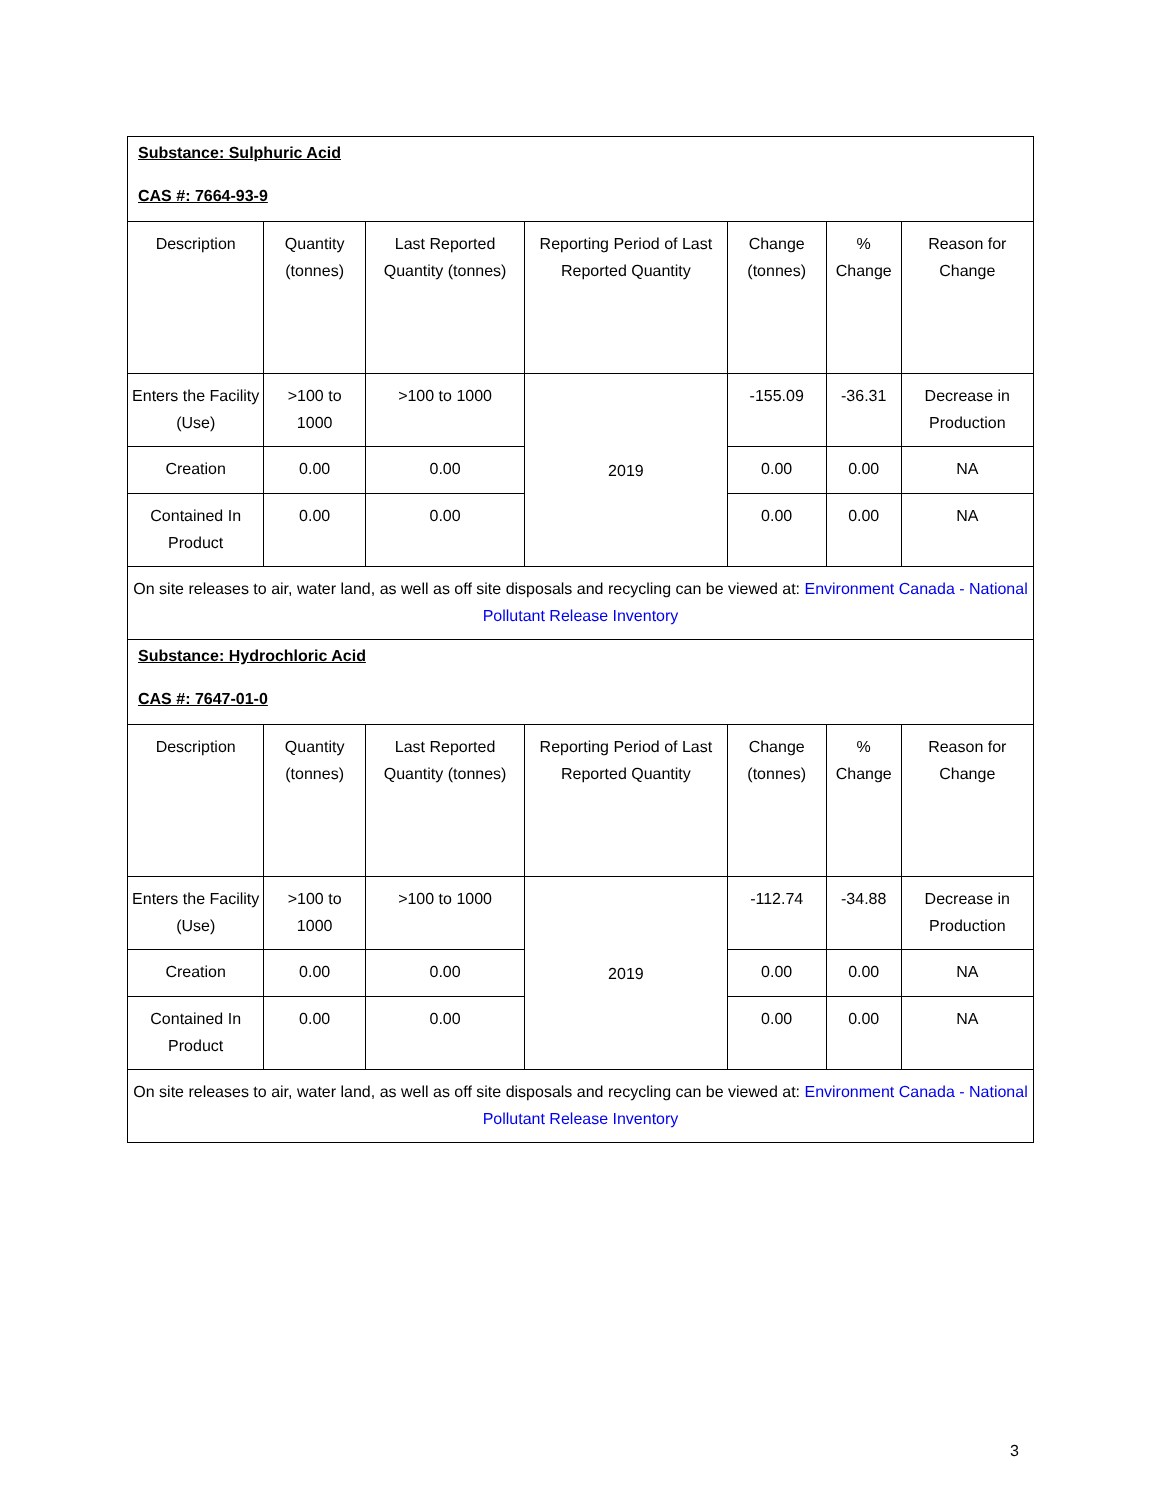| Substance: Sulphuric Acid CAS #: 7664-93-9 | | | | | | |
| Description | Quantity (tonnes) | Last Reported Quantity (tonnes) | Reporting Period of Last Reported Quantity | Change (tonnes) | % Change | Reason for Change |
| Enters the Facility (Use) | >100 to 1000 | >100 to 1000 | 2019 | -155.09 | -36.31 | Decrease in Production |
| Creation | 0.00 | 0.00 | | 0.00 | 0.00 | NA |
| Contained In Product | 0.00 | 0.00 | | 0.00 | 0.00 | NA |
| On site releases to air, water land, as well as off site disposals and recycling can be viewed at: Environment Canada - National Pollutant Release Inventory | | | | | | |
| Substance: Hydrochloric Acid CAS #: 7647-01-0 | | | | | | |
| Description | Quantity (tonnes) | Last Reported Quantity (tonnes) | Reporting Period of Last Reported Quantity | Change (tonnes) | % Change | Reason for Change |
| Enters the Facility (Use) | >100 to 1000 | >100 to 1000 | 2019 | -112.74 | -34.88 | Decrease in Production |
| Creation | 0.00 | 0.00 | | 0.00 | 0.00 | NA |
| Contained In Product | 0.00 | 0.00 | | 0.00 | 0.00 | NA |
| On site releases to air, water land, as well as off site disposals and recycling can be viewed at: Environment Canada - National Pollutant Release Inventory | | | | | | |
3